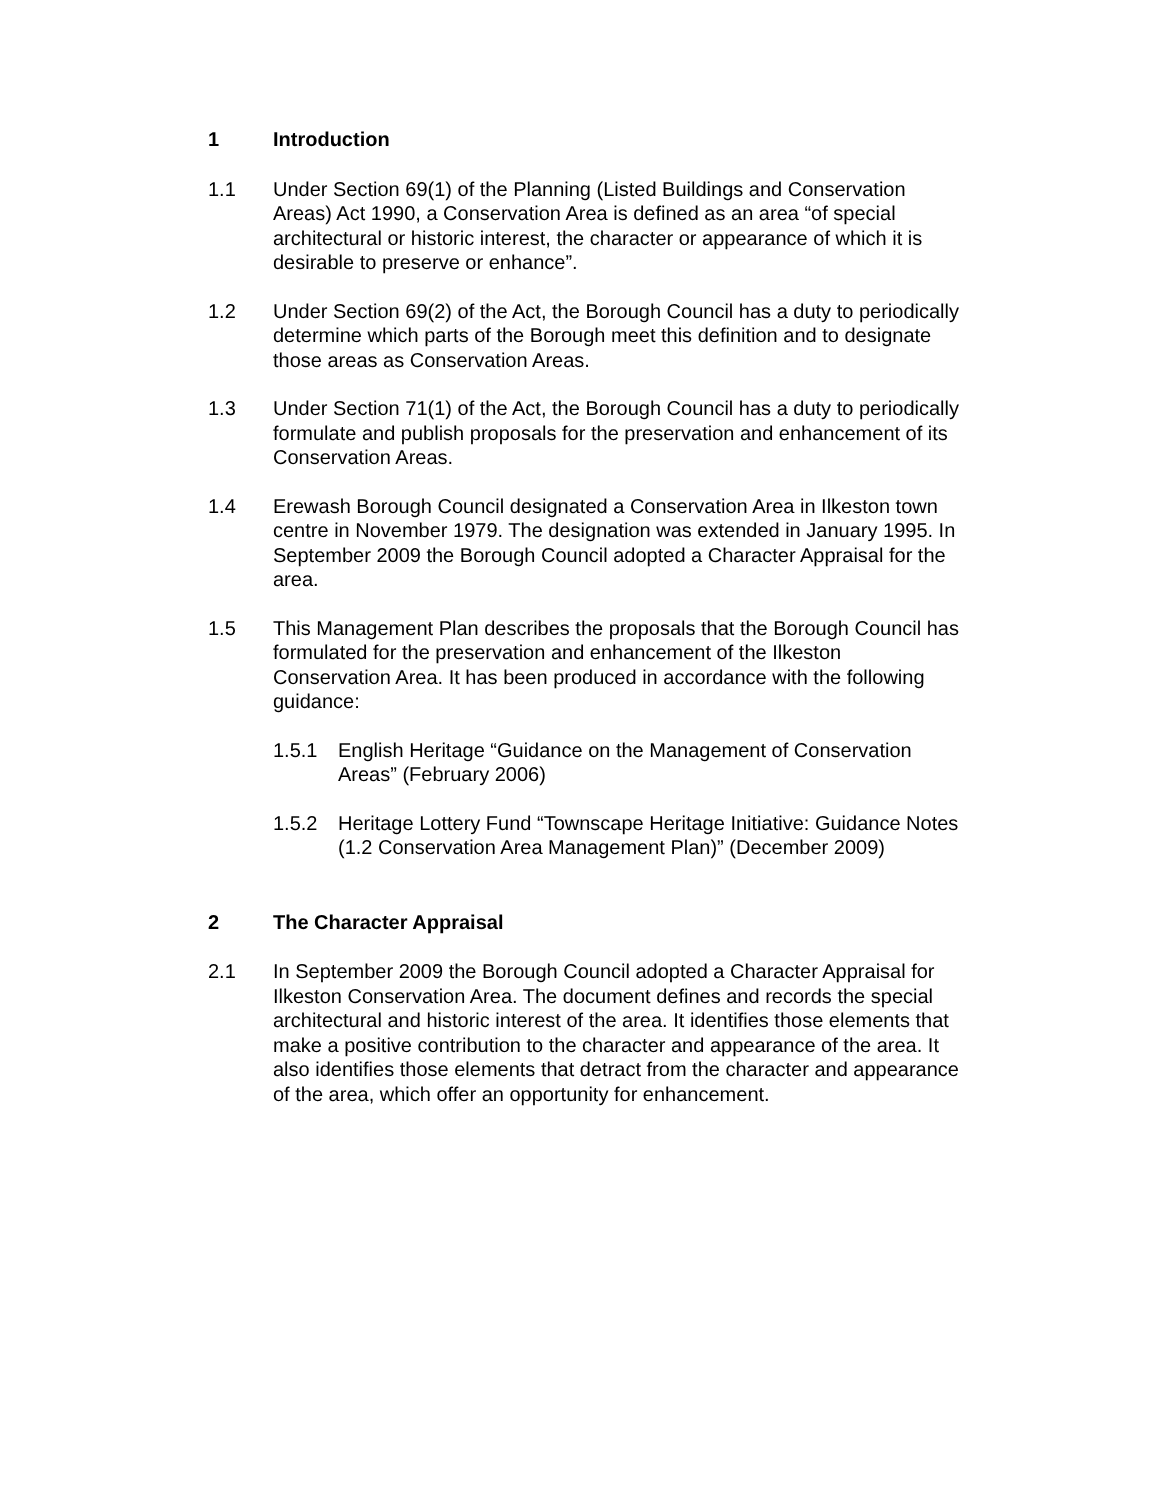1 Introduction
1.1 Under Section 69(1) of the Planning (Listed Buildings and Conservation Areas) Act 1990, a Conservation Area is defined as an area “of special architectural or historic interest, the character or appearance of which it is desirable to preserve or enhance”.
1.2 Under Section 69(2) of the Act, the Borough Council has a duty to periodically determine which parts of the Borough meet this definition and to designate those areas as Conservation Areas.
1.3 Under Section 71(1) of the Act, the Borough Council has a duty to periodically formulate and publish proposals for the preservation and enhancement of its Conservation Areas.
1.4 Erewash Borough Council designated a Conservation Area in Ilkeston town centre in November 1979. The designation was extended in January 1995. In September 2009 the Borough Council adopted a Character Appraisal for the area.
1.5 This Management Plan describes the proposals that the Borough Council has formulated for the preservation and enhancement of the Ilkeston Conservation Area. It has been produced in accordance with the following guidance:
1.5.1 English Heritage “Guidance on the Management of Conservation Areas” (February 2006)
1.5.2 Heritage Lottery Fund “Townscape Heritage Initiative: Guidance Notes (1.2 Conservation Area Management Plan)” (December 2009)
2 The Character Appraisal
2.1 In September 2009 the Borough Council adopted a Character Appraisal for Ilkeston Conservation Area. The document defines and records the special architectural and historic interest of the area. It identifies those elements that make a positive contribution to the character and appearance of the area. It also identifies those elements that detract from the character and appearance of the area, which offer an opportunity for enhancement.